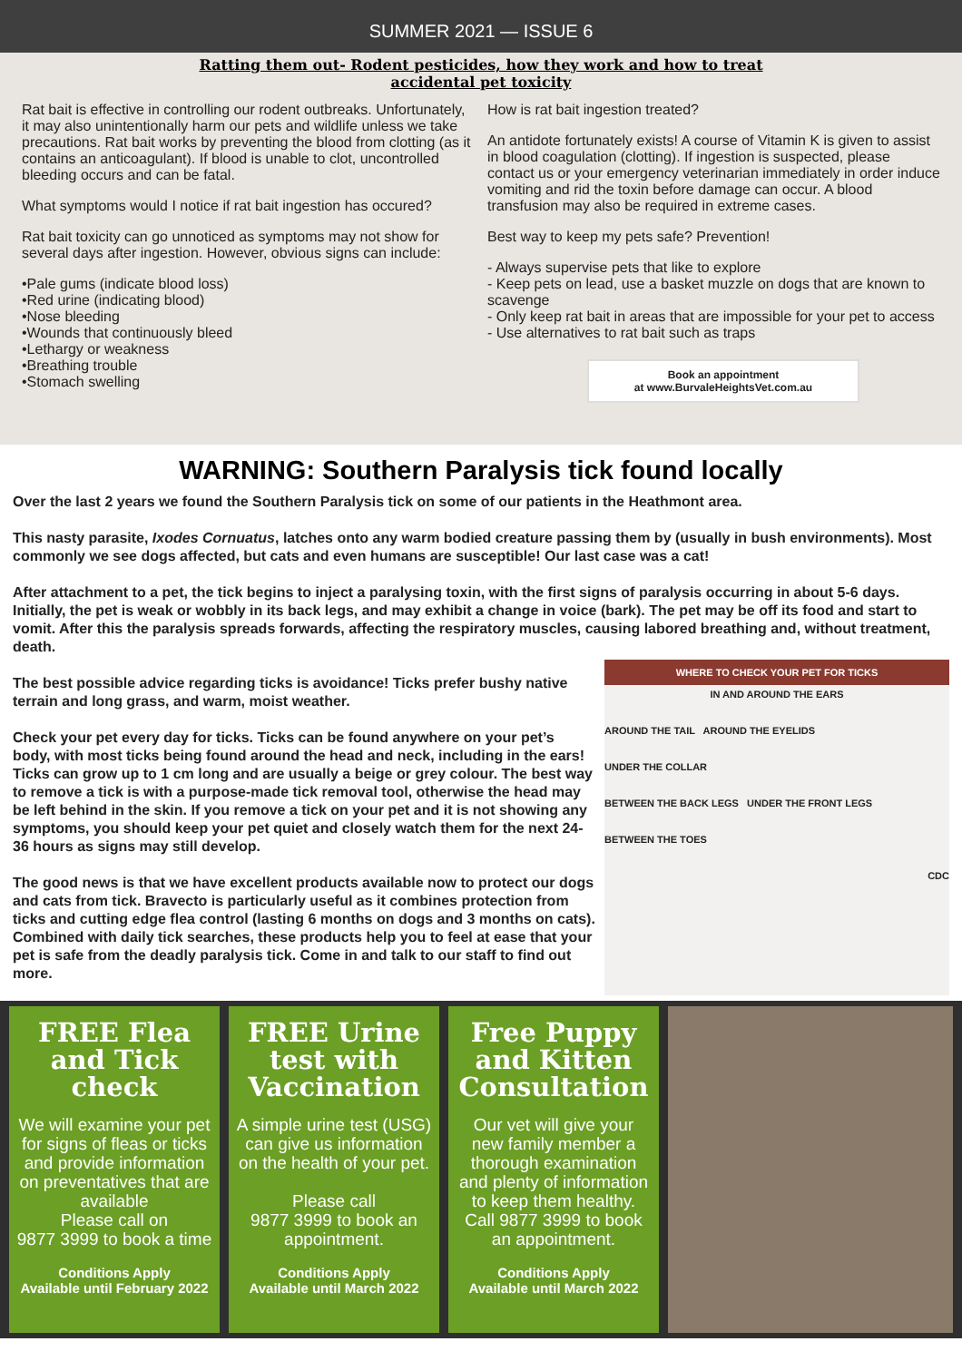SUMMER 2021 — ISSUE 6
Ratting them out- Rodent pesticides, how they work and how to treat
accidental pet toxicity
Rat bait is effective in controlling our rodent outbreaks. Unfortunately, it may also unintentionally harm our pets and wildlife unless we take precautions. Rat bait works by preventing the blood from clotting (as it contains an anticoagulant). If blood is unable to clot, uncontrolled bleeding occurs and can be fatal.
What symptoms would I notice if rat bait ingestion has occured?
Rat bait toxicity can go unnoticed as symptoms may not show for several days after ingestion. However, obvious signs can include:
•Pale gums (indicate blood loss)
•Red urine (indicating blood)
•Nose bleeding
•Wounds that continuously bleed
•Lethargy or weakness
•Breathing trouble
•Stomach swelling
How is rat bait ingestion treated?
An antidote fortunately exists! A course of Vitamin K is given to assist in blood coagulation (clotting). If ingestion is suspected, please contact us or your emergency veterinarian immediately in order induce vomiting and rid the toxin before damage can occur. A blood transfusion may also be required in extreme cases.
Best way to keep my pets safe? Prevention!
- Always supervise pets that like to explore
- Keep pets on lead, use a basket muzzle on dogs that are known to scavenge
- Only keep rat bait in areas that are impossible for your pet to access
- Use alternatives to rat bait such as traps
Book an appointment
at www.BurvaleHeightsVet.com.au
WARNING: Southern Paralysis tick found locally
Over the last 2 years we found the Southern Paralysis tick on some of our patients in the Heathmont area.
This nasty parasite, Ixodes Cornuatus, latches onto any warm bodied creature passing them by (usually in bush environments). Most commonly we see dogs affected, but cats and even humans are susceptible! Our last case was a cat!
After attachment to a pet, the tick begins to inject a paralysing toxin, with the first signs of paralysis occurring in about 5-6 days. Initially, the pet is weak or wobbly in its back legs, and may exhibit a change in voice (bark). The pet may be off its food and start to vomit. After this the paralysis spreads forwards, affecting the respiratory muscles, causing labored breathing and, without treatment, death.
The best possible advice regarding ticks is avoidance! Ticks prefer bushy native terrain and long grass, and warm, moist weather.
Check your pet every day for ticks. Ticks can be found anywhere on your pet’s body, with most ticks being found around the head and neck, including in the ears! Ticks can grow up to 1 cm long and are usually a beige or grey colour. The best way to remove a tick is with a purpose-made tick removal tool, otherwise the head may be left behind in the skin. If you remove a tick on your pet and it is not showing any symptoms, you should keep your pet quiet and closely watch them for the next 24-36 hours as signs may still develop.
The good news is that we have excellent products available now to protect our dogs and cats from tick. Bravecto is particularly useful as it combines protection from ticks and cutting edge flea control (lasting 6 months on dogs and 3 months on cats). Combined with daily tick searches, these products help you to feel at ease that your pet is safe from the deadly paralysis tick. Come in and talk to our staff to find out more.
WHERE TO CHECK YOUR PET FOR TICKS
IN AND AROUND THE EARS
AROUND THE TAIL AROUND THE EYELIDS
UNDER THE COLLAR
BETWEEN THE BACK LEGS UNDER THE FRONT LEGS
BETWEEN THE TOES
CDC
FREE Flea and Tick check
We will examine your pet for signs of fleas or ticks and provide information on preventatives that are available
Please call on
9877 3999 to book a time
Conditions Apply
Available until February 2022
FREE Urine test with Vaccination
A simple urine test (USG) can give us information on the health of your pet.
Please call
9877 3999 to book an appointment.
Conditions Apply
Available until March 2022
Free Puppy and Kitten Consultation
Our vet will give your new family member a thorough examination and plenty of information to keep them healthy.
Call 9877 3999 to book an appointment.
Conditions Apply
Available until March 2022